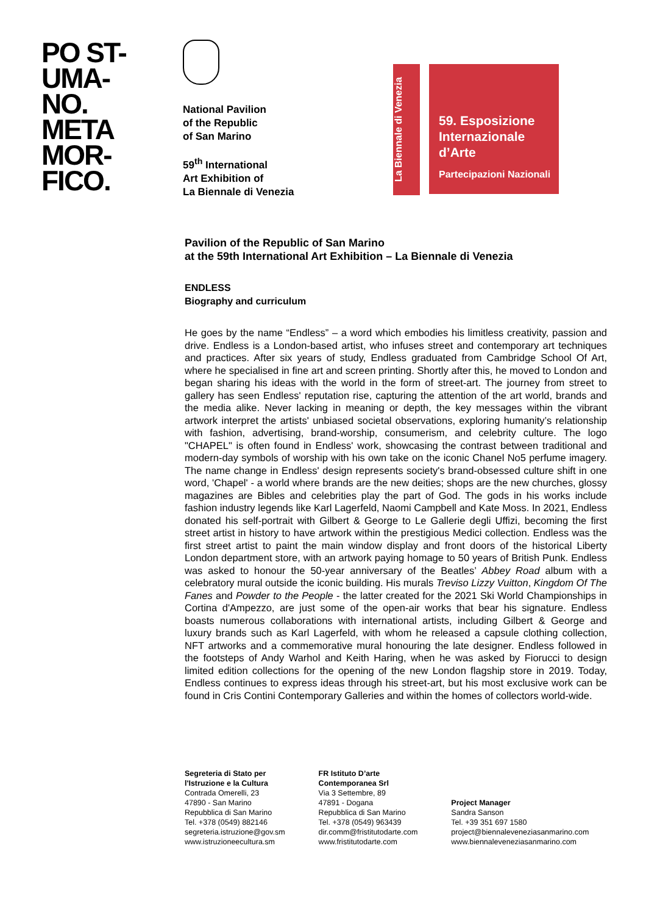PO ST-
UMA-
NO.
META
MOR-
FICO.
National Pavilion
of the Republic
of San Marino
59<sup>th</sup> International
Art Exhibition of
La Biennale di Venezia
La Biennale di Venezia
59. Esposizione
Internazionale
d’Arte
Partecipazioni Nazionali
Pavilion of the Republic of San Marino
at the 59th International Art Exhibition – La Biennale di Venezia
ENDLESS
Biography and curriculum
He goes by the name “Endless” – a word which embodies his limitless creativity, passion and drive. Endless is a London-based artist, who infuses street and contemporary art techniques and practices. After six years of study, Endless graduated from Cambridge School Of Art, where he specialised in fine art and screen printing. Shortly after this, he moved to London and began sharing his ideas with the world in the form of street-art. The journey from street to gallery has seen Endless' reputation rise, capturing the attention of the art world, brands and the media alike. Never lacking in meaning or depth, the key messages within the vibrant artwork interpret the artists' unbiased societal observations, exploring humanity’s relationship with fashion, advertising, brand-worship, consumerism, and celebrity culture. The logo "CHAPEL" is often found in Endless' work, showcasing the contrast between traditional and modern-day symbols of worship with his own take on the iconic Chanel No5 perfume imagery. The name change in Endless' design represents society's brand-obsessed culture shift in one word, 'Chapel' - a world where brands are the new deities; shops are the new churches, glossy magazines are Bibles and celebrities play the part of God. The gods in his works include fashion industry legends like Karl Lagerfeld, Naomi Campbell and Kate Moss. In 2021, Endless donated his self-portrait with Gilbert & George to Le Gallerie degli Uffizi, becoming the first street artist in history to have artwork within the prestigious Medici collection. Endless was the first street artist to paint the main window display and front doors of the historical Liberty London department store, with an artwork paying homage to 50 years of British Punk. Endless was asked to honour the 50-year anniversary of the Beatles’ Abbey Road album with a celebratory mural outside the iconic building. His murals Treviso Lizzy Vuitton, Kingdom Of The Fanes and Powder to the People - the latter created for the 2021 Ski World Championships in Cortina d'Ampezzo, are just some of the open-air works that bear his signature. Endless boasts numerous collaborations with international artists, including Gilbert & George and luxury brands such as Karl Lagerfeld, with whom he released a capsule clothing collection, NFT artworks and a commemorative mural honouring the late designer. Endless followed in the footsteps of Andy Warhol and Keith Haring, when he was asked by Fiorucci to design limited edition collections for the opening of the new London flagship store in 2019. Today, Endless continues to express ideas through his street-art, but his most exclusive work can be found in Cris Contini Contemporary Galleries and within the homes of collectors world-wide.
Segreteria di Stato per
l'Istruzione e la Cultura
Contrada Omerelli, 23
47890 - San Marino
Repubblica di San Marino
Tel. +378 (0549) 882146
segreteria.istruzione@gov.sm
www.istruzioneecultura.sm
FR Istituto D’arte
Contemporanea Srl
Via 3 Settembre, 89
47891 - Dogana
Repubblica di San Marino
Tel. +378 (0549) 963439
dir.comm@fristitutodarte.com
www.fristitutodarte.com
Project Manager
Sandra Sanson
Tel. +39 351 697 1580
project@biennaleveneziasanmarino.com
www.biennaleveneziasanmarino.com